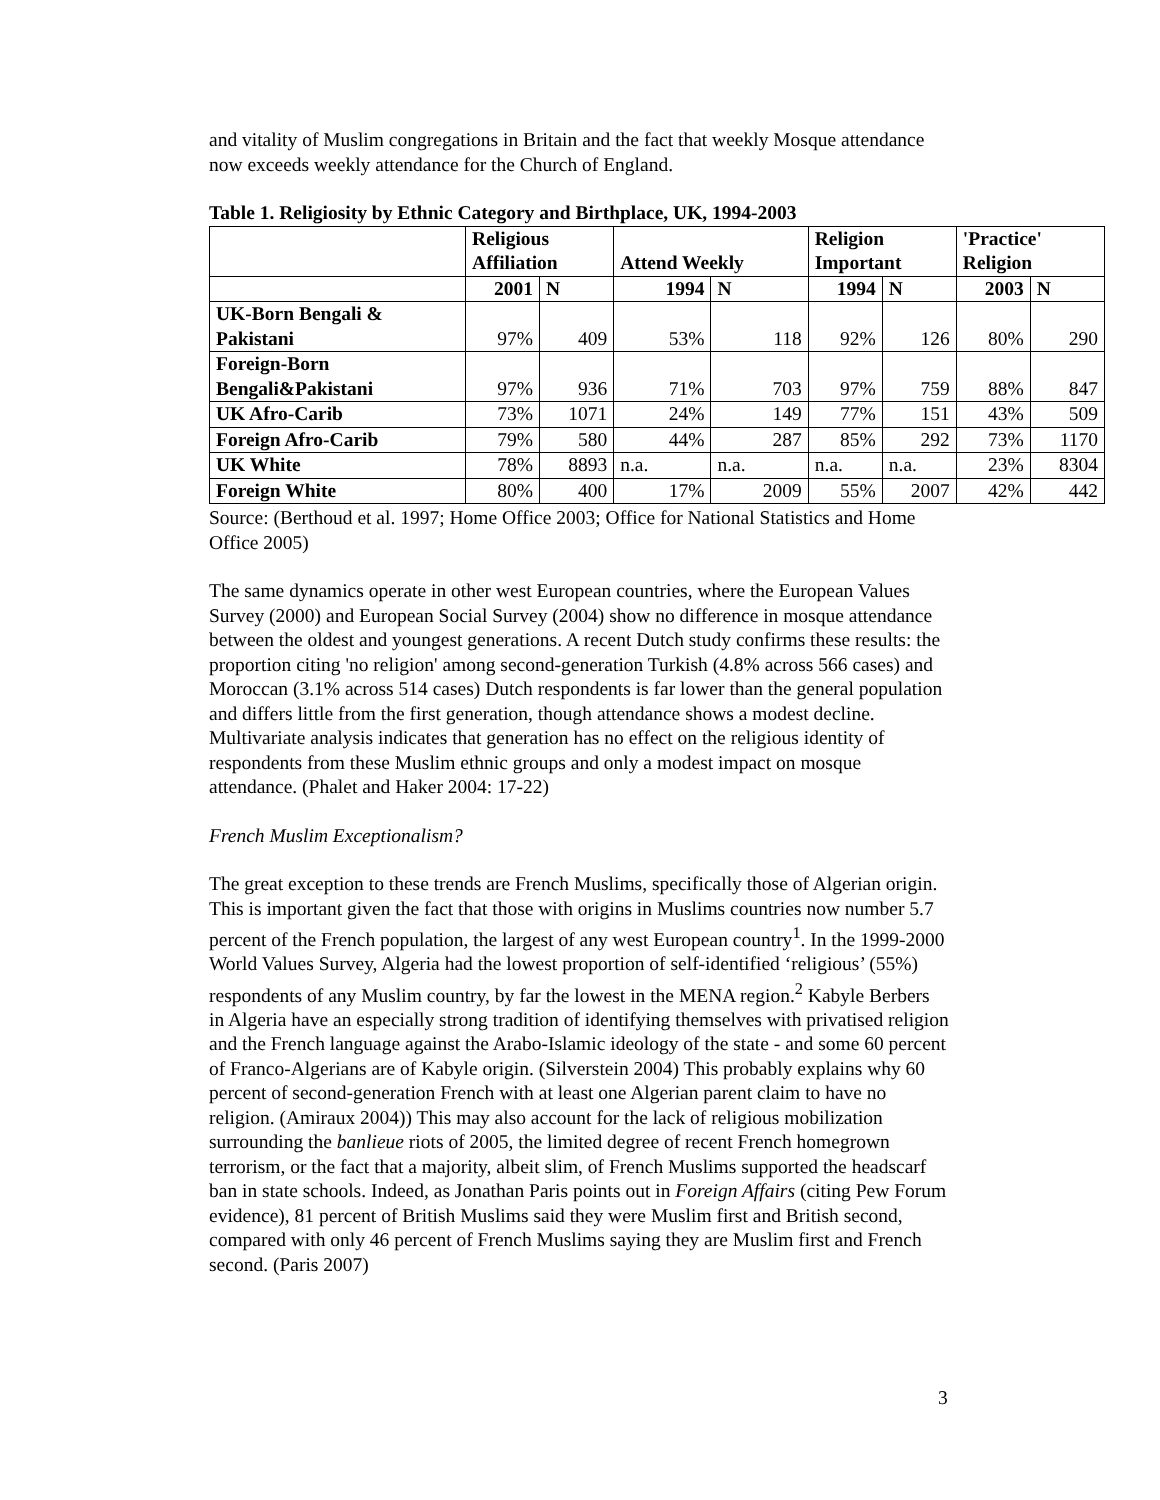and vitality of Muslim congregations in Britain and the fact that weekly Mosque attendance now exceeds weekly attendance for the Church of England.
Table 1. Religiosity by Ethnic Category and Birthplace, UK, 1994-2003
| | Religious Affiliation | | Attend Weekly | | Religion Important | | 'Practice' Religion | |
| --- | --- | --- | --- | --- | --- | --- | --- | --- |
| | 2001 | N | 1994 | N | 1994 | N | 2003 | N |
| UK-Born Bengali & Pakistani | 97% | 409 | 53% | 118 | 92% | 126 | 80% | 290 |
| Foreign-Born Bengali&Pakistani | 97% | 936 | 71% | 703 | 97% | 759 | 88% | 847 |
| UK Afro-Carib | 73% | 1071 | 24% | 149 | 77% | 151 | 43% | 509 |
| Foreign Afro-Carib | 79% | 580 | 44% | 287 | 85% | 292 | 73% | 1170 |
| UK White | 78% | 8893 | n.a. | n.a. | n.a. | n.a. | 23% | 8304 |
| Foreign White | 80% | 400 | 17% | 2009 | 55% | 2007 | 42% | 442 |
Source: (Berthoud et al. 1997; Home Office 2003; Office for National Statistics and Home Office 2005)
The same dynamics operate in other west European countries, where the European Values Survey (2000) and European Social Survey (2004) show no difference in mosque attendance between the oldest and youngest generations. A recent Dutch study confirms these results: the proportion citing 'no religion' among second-generation Turkish (4.8% across 566 cases) and Moroccan (3.1% across 514 cases) Dutch respondents is far lower than the general population and differs little from the first generation, though attendance shows a modest decline. Multivariate analysis indicates that generation has no effect on the religious identity of respondents from these Muslim ethnic groups and only a modest impact on mosque attendance. (Phalet and Haker 2004: 17-22)
French Muslim Exceptionalism?
The great exception to these trends are French Muslims, specifically those of Algerian origin. This is important given the fact that those with origins in Muslims countries now number 5.7 percent of the French population, the largest of any west European country<sup>1</sup>. In the 1999-2000 World Values Survey, Algeria had the lowest proportion of self-identified ‘religious’ (55%) respondents of any Muslim country, by far the lowest in the MENA region.<sup>2</sup> Kabyle Berbers in Algeria have an especially strong tradition of identifying themselves with privatised religion and the French language against the Arabo-Islamic ideology of the state - and some 60 percent of Franco-Algerians are of Kabyle origin. (Silverstein 2004) This probably explains why 60 percent of second-generation French with at least one Algerian parent claim to have no religion. (Amiraux 2004)) This may also account for the lack of religious mobilization surrounding the banlieue riots of 2005, the limited degree of recent French homegrown terrorism, or the fact that a majority, albeit slim, of French Muslims supported the headscarf ban in state schools. Indeed, as Jonathan Paris points out in Foreign Affairs (citing Pew Forum evidence), 81 percent of British Muslims said they were Muslim first and British second, compared with only 46 percent of French Muslims saying they are Muslim first and French second. (Paris 2007)
3